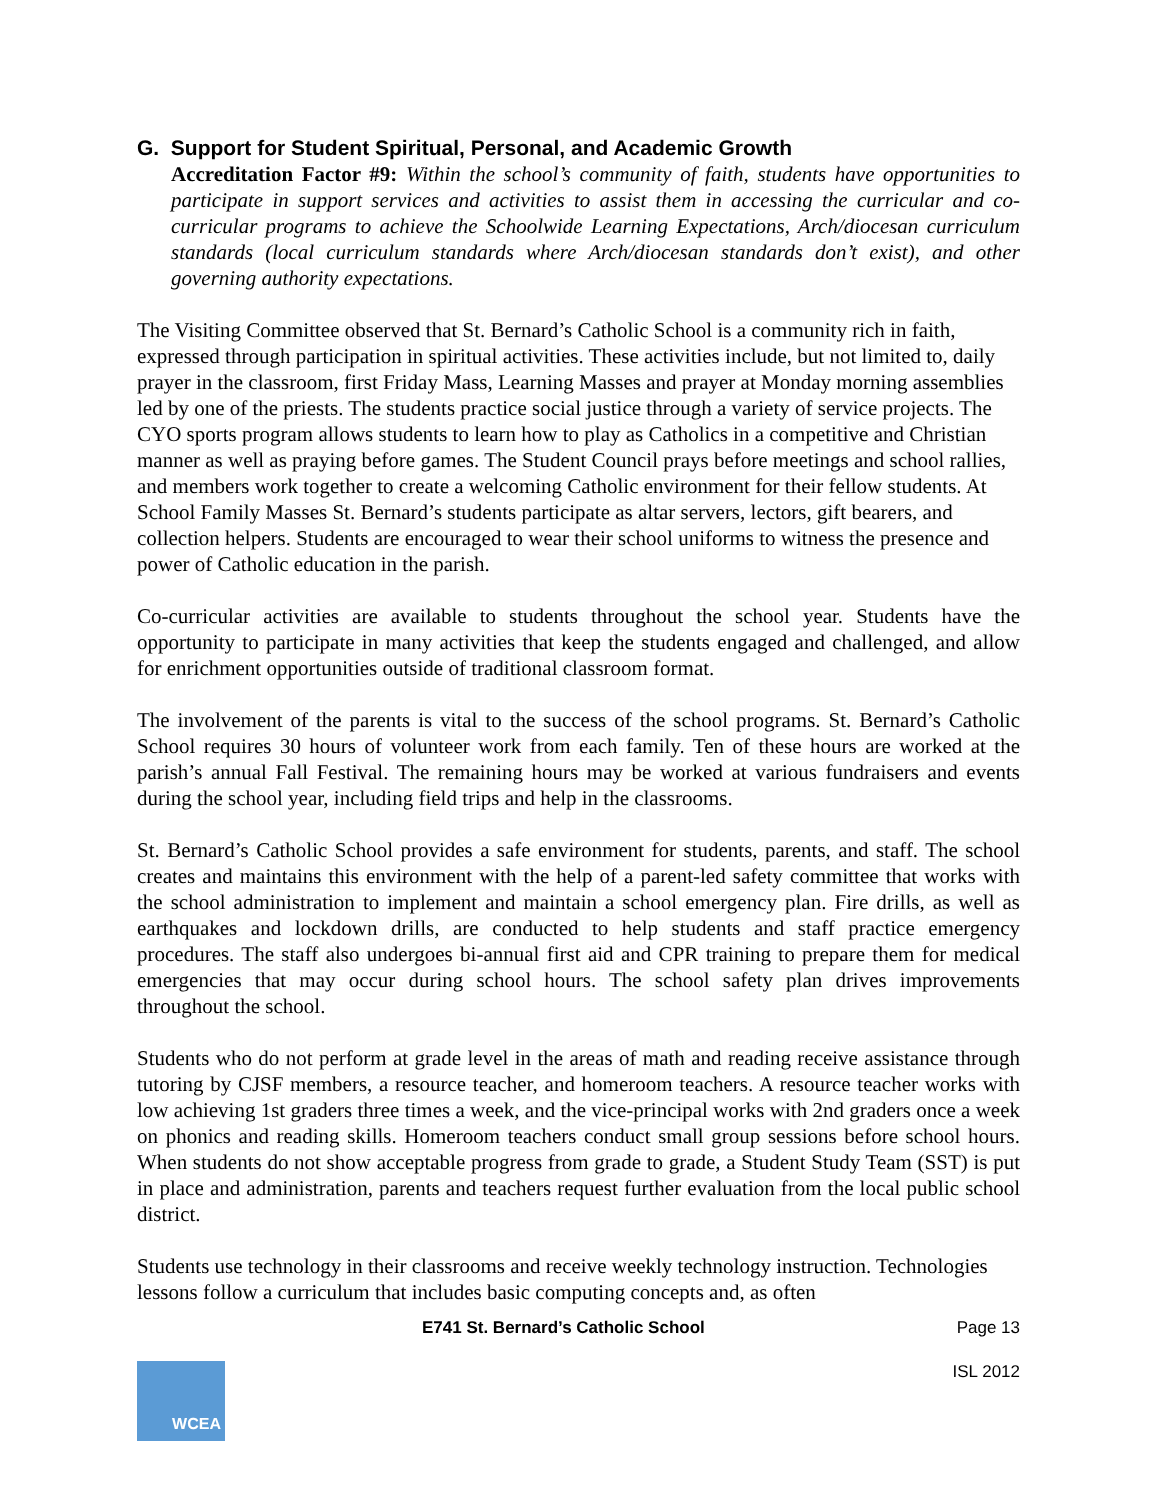G. Support for Student Spiritual, Personal, and Academic Growth
Accreditation Factor #9: Within the school’s community of faith, students have opportunities to participate in support services and activities to assist them in accessing the curricular and co-curricular programs to achieve the Schoolwide Learning Expectations, Arch/diocesan curriculum standards (local curriculum standards where Arch/diocesan standards don’t exist), and other governing authority expectations.
The Visiting Committee observed that St. Bernard’s Catholic School is a community rich in faith, expressed through participation in spiritual activities. These activities include, but not limited to, daily prayer in the classroom, first Friday Mass, Learning Masses and prayer at Monday morning assemblies led by one of the priests. The students practice social justice through a variety of service projects. The CYO sports program allows students to learn how to play as Catholics in a competitive and Christian manner as well as praying before games. The Student Council prays before meetings and school rallies, and members work together to create a welcoming Catholic environment for their fellow students. At School Family Masses St. Bernard’s students participate as altar servers, lectors, gift bearers, and collection helpers. Students are encouraged to wear their school uniforms to witness the presence and power of Catholic education in the parish.
Co-curricular activities are available to students throughout the school year. Students have the opportunity to participate in many activities that keep the students engaged and challenged, and allow for enrichment opportunities outside of traditional classroom format.
The involvement of the parents is vital to the success of the school programs. St. Bernard’s Catholic School requires 30 hours of volunteer work from each family. Ten of these hours are worked at the parish’s annual Fall Festival. The remaining hours may be worked at various fundraisers and events during the school year, including field trips and help in the classrooms.
St. Bernard’s Catholic School provides a safe environment for students, parents, and staff. The school creates and maintains this environment with the help of a parent-led safety committee that works with the school administration to implement and maintain a school emergency plan. Fire drills, as well as earthquakes and lockdown drills, are conducted to help students and staff practice emergency procedures. The staff also undergoes bi-annual first aid and CPR training to prepare them for medical emergencies that may occur during school hours. The school safety plan drives improvements throughout the school.
Students who do not perform at grade level in the areas of math and reading receive assistance through tutoring by CJSF members, a resource teacher, and homeroom teachers. A resource teacher works with low achieving 1st graders three times a week, and the vice-principal works with 2nd graders once a week on phonics and reading skills. Homeroom teachers conduct small group sessions before school hours. When students do not show acceptable progress from grade to grade, a Student Study Team (SST) is put in place and administration, parents and teachers request further evaluation from the local public school district.
Students use technology in their classrooms and receive weekly technology instruction. Technologies lessons follow a curriculum that includes basic computing concepts and, as often
E741 St. Bernard’s Catholic School Page 13
WCEA
ISL 2012